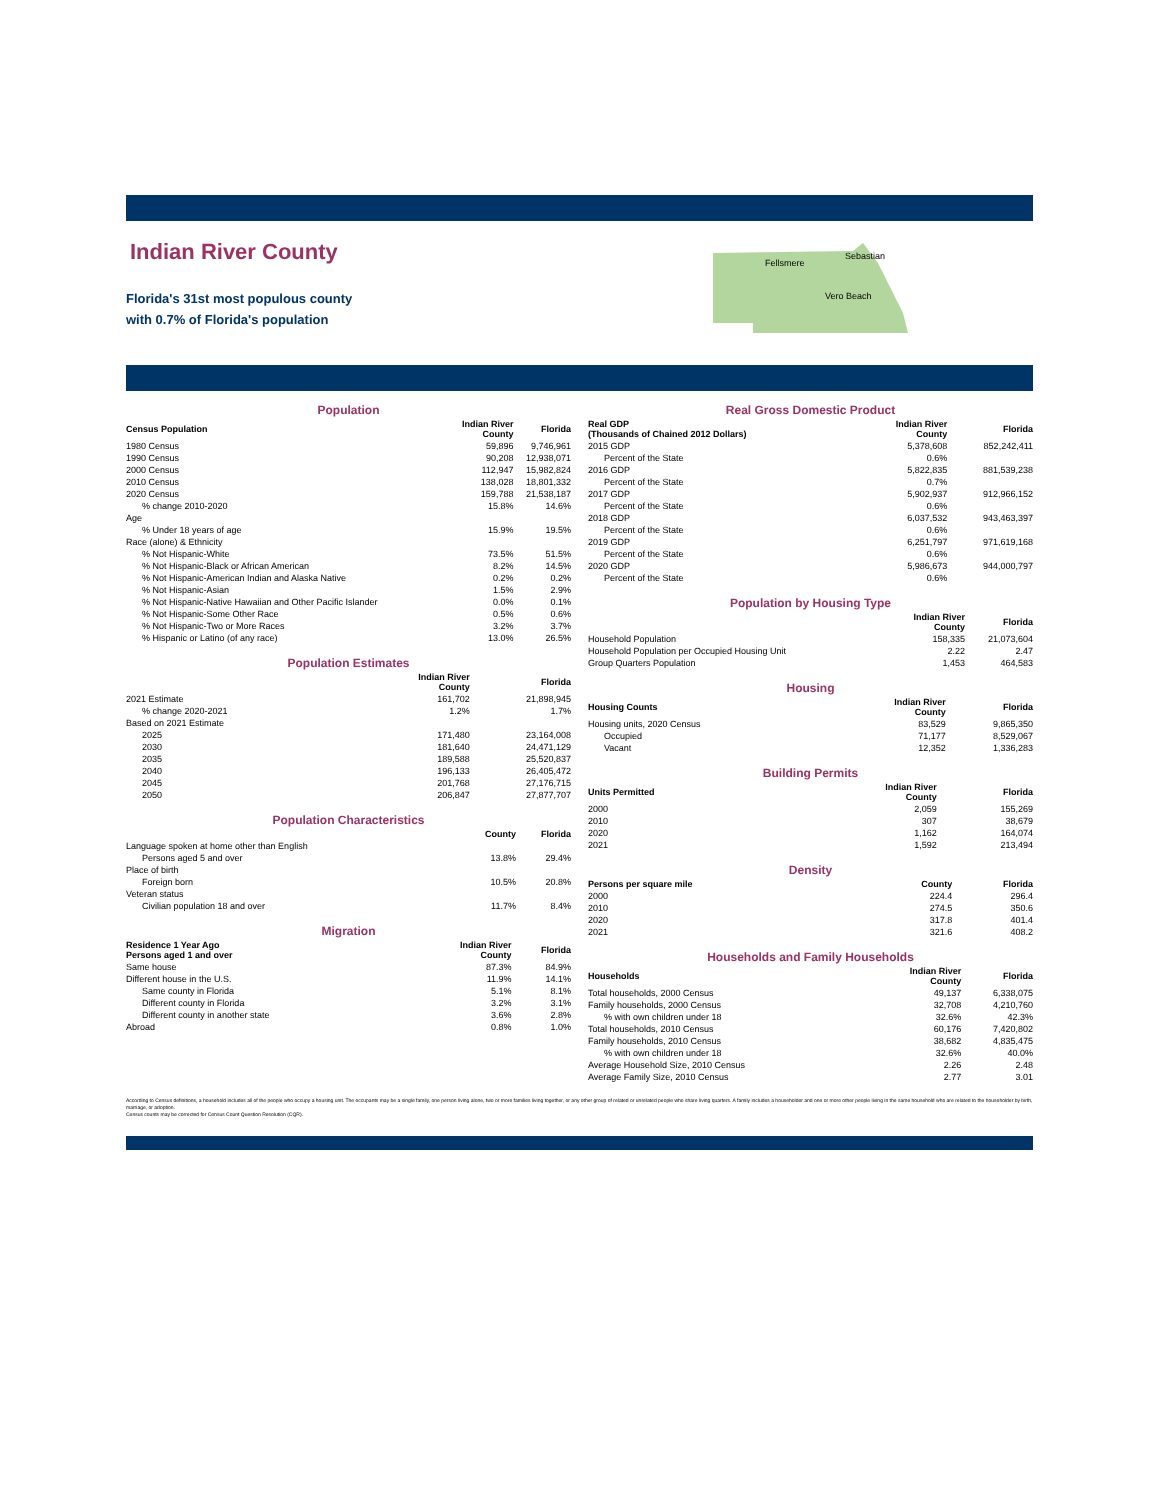Indian River County
Florida's 31st most populous county
with 0.7% of Florida's population
Fellsmere
Sebastian
Vero Beach
| Population | | |
| Census Population | Indian River County | Florida |
| 1980 Census | 59,896 | 9,746,961 |
| 1990 Census | 90,208 | 12,938,071 |
| 2000 Census | 112,947 | 15,982,824 |
| 2010 Census | 138,028 | 18,801,332 |
| 2020 Census | 159,788 | 21,538,187 |
| % change 2010-2020 | 15.8% | 14.6% |
| Age | | |
| % Under 18 years of age | 15.9% | 19.5% |
| Race (alone) & Ethnicity | | |
| % Not Hispanic-White | 73.5% | 51.5% |
| % Not Hispanic-Black or African American | 8.2% | 14.5% |
| % Not Hispanic-American Indian and Alaska Native | 0.2% | 0.2% |
| % Not Hispanic-Asian | 1.5% | 2.9% |
| % Not Hispanic-Native Hawaiian and Other Pacific Islander | 0.0% | 0.1% |
| % Not Hispanic-Some Other Race | 0.5% | 0.6% |
| % Not Hispanic-Two or More Races | 3.2% | 3.7% |
| % Hispanic or Latino (of any race) | 13.0% | 26.5% |
| Population Estimates | | |
| | Indian River County | Florida |
| 2021 Estimate | 161,702 | 21,898,945 |
| % change 2020-2021 | 1.2% | 1.7% |
| Based on 2021 Estimate | | |
| 2025 | 171,480 | 23,164,008 |
| 2030 | 181,640 | 24,471,129 |
| 2035 | 189,588 | 25,520,837 |
| 2040 | 196,133 | 26,405,472 |
| 2045 | 201,768 | 27,176,715 |
| 2050 | 206,847 | 27,877,707 |
| Population Characteristics | | |
| | County | Florida |
| Language spoken at home other than English | | |
| Persons aged 5 and over | 13.8% | 29.4% |
| Place of birth | | |
| Foreign born | 10.5% | 20.8% |
| Veteran status | | |
| Civilian population 18 and over | 11.7% | 8.4% |
| Migration | | |
| Residence 1 Year Ago Persons aged 1 and over | Indian River County | Florida |
| Same house | 87.3% | 84.9% |
| Different house in the U.S. | 11.9% | 14.1% |
| Same county in Florida | 5.1% | 8.1% |
| Different county in Florida | 3.2% | 3.1% |
| Different county in another state | 3.6% | 2.8% |
| Abroad | 0.8% | 1.0% |
| Real Gross Domestic Product | | |
| Real GDP (Thousands of Chained 2012 Dollars) | Indian River County | Florida |
| 2015 GDP | 5,378,608 | 852,242,411 |
| Percent of the State | 0.6% | |
| 2016 GDP | 5,822,835 | 881,539,238 |
| Percent of the State | 0.7% | |
| 2017 GDP | 5,902,937 | 912,966,152 |
| Percent of the State | 0.6% | |
| 2018 GDP | 6,037,532 | 943,463,397 |
| Percent of the State | 0.6% | |
| 2019 GDP | 6,251,797 | 971,619,168 |
| Percent of the State | 0.6% | |
| 2020 GDP | 5,986,673 | 944,000,797 |
| Percent of the State | 0.6% | |
| Population by Housing Type | | |
| | Indian River County | Florida |
| Household Population | 158,335 | 21,073,604 |
| Household Population per Occupied Housing Unit | 2.22 | 2.47 |
| Group Quarters Population | 1,453 | 464,583 |
| Housing | | |
| Housing Counts | Indian River County | Florida |
| Housing units, 2020 Census | 83,529 | 9,865,350 |
| Occupied | 71,177 | 8,529,067 |
| Vacant | 12,352 | 1,336,283 |
| Building Permits | | |
| Units Permitted | Indian River County | Florida |
| 2000 | 2,059 | 155,269 |
| 2010 | 307 | 38,679 |
| 2020 | 1,162 | 164,074 |
| 2021 | 1,592 | 213,494 |
| Density | | |
| Persons per square mile | County | Florida |
| 2000 | 224.4 | 296.4 |
| 2010 | 274.5 | 350.6 |
| 2020 | 317.8 | 401.4 |
| 2021 | 321.6 | 408.2 |
| Households and Family Households | | |
| Households | Indian River County | Florida |
| Total households, 2000 Census | 49,137 | 6,338,075 |
| Family households, 2000 Census | 32,708 | 4,210,760 |
| % with own children under 18 | 32.6% | 42.3% |
| Total households, 2010 Census | 60,176 | 7,420,802 |
| Family households, 2010 Census | 38,682 | 4,835,475 |
| % with own children under 18 | 32.6% | 40.0% |
| Average Household Size, 2010 Census | 2.26 | 2.48 |
| Average Family Size, 2010 Census | 2.77 | 3.01 |
According to Census definitions, a household includes all of the people who occupy a housing unit. The occupants may be a single family, one person living alone, two or more families living together, or any other group of related or unrelated people who share living quarters. A family includes a householder and one or more other people living in the same household who are related to the householder by birth, marriage, or adoption.
Census counts may be corrected for Census Count Question Resolution (CQR).